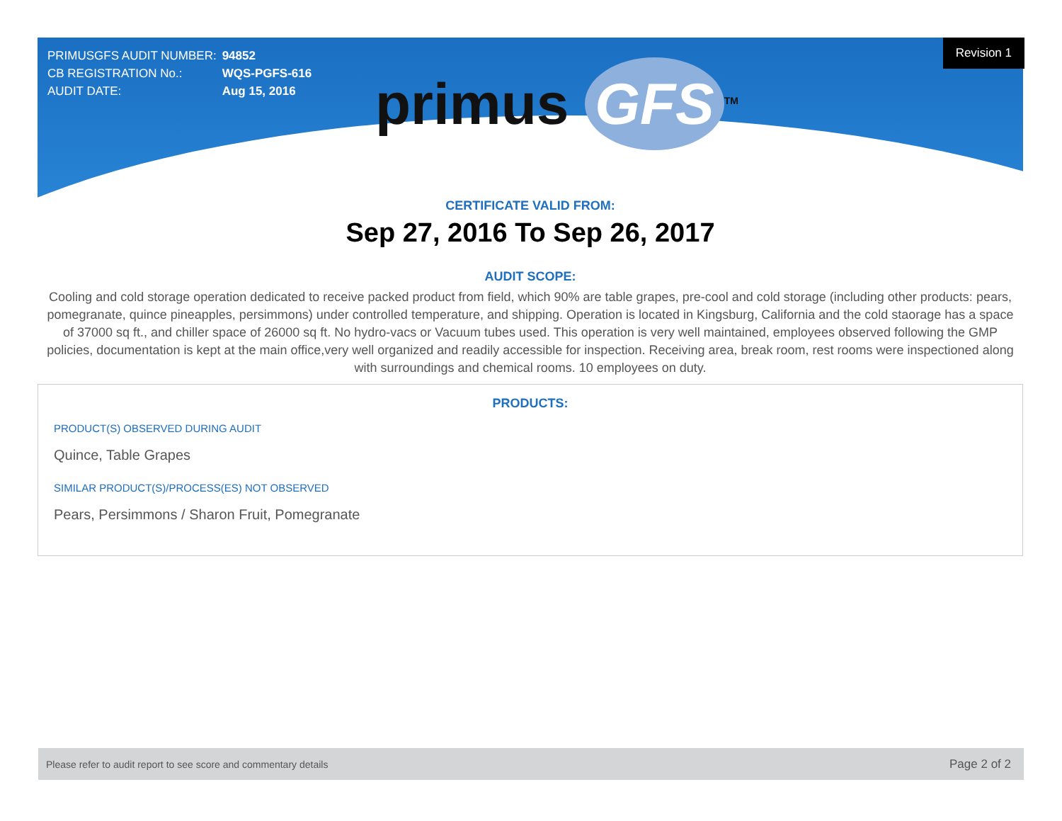| PRIMUSGFS AUDIT NUMBER: | 94852 |
| CB REGISTRATION No.: | WQS-PGFS-616 |
| AUDIT DATE: | Aug 15, 2016 |
Revision 1
primus GFS<sup>TM</sup>
CERTIFICATE VALID FROM:
Sep 27, 2016 To Sep 26, 2017
AUDIT SCOPE:
Cooling and cold storage operation dedicated to receive packed product from field, which 90% are table grapes, pre-cool and cold storage (including other products: pears, pomegranate, quince pineapples, persimmons) under controlled temperature, and shipping. Operation is located in Kingsburg, California and the cold staorage has a space of 37000 sq ft., and chiller space of 26000 sq ft. No hydro-vacs or Vacuum tubes used. This operation is very well maintained, employees observed following the GMP policies, documentation is kept at the main office,very well organized and readily accessible for inspection. Receiving area, break room, rest rooms were inspectioned along with surroundings and chemical rooms. 10 employees on duty.
PRODUCTS:
PRODUCT(S) OBSERVED DURING AUDIT
Quince, Table Grapes
SIMILAR PRODUCT(S)/PROCESS(ES) NOT OBSERVED
Pears, Persimmons / Sharon Fruit, Pomegranate
Please refer to audit report to see score and commentary details Page 2 of 2